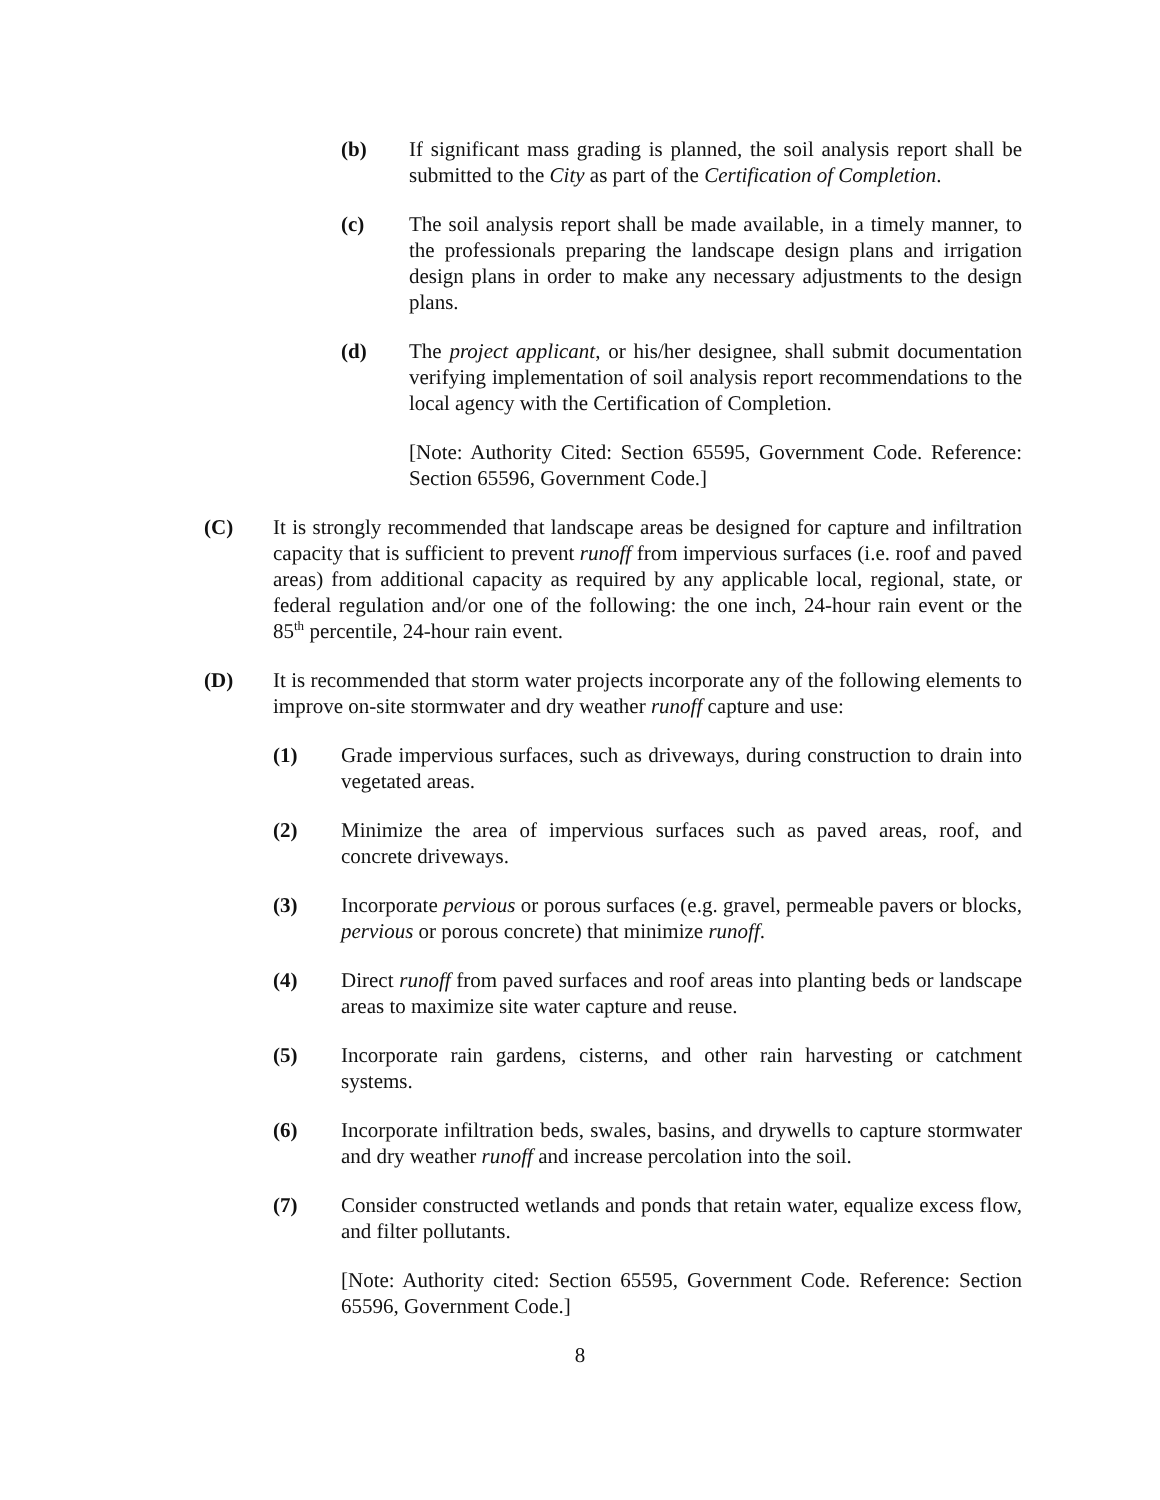(b) If significant mass grading is planned, the soil analysis report shall be submitted to the City as part of the Certification of Completion.
(c) The soil analysis report shall be made available, in a timely manner, to the professionals preparing the landscape design plans and irrigation design plans in order to make any necessary adjustments to the design plans.
(d) The project applicant, or his/her designee, shall submit documentation verifying implementation of soil analysis report recommendations to the local agency with the Certification of Completion.
[Note: Authority Cited: Section 65595, Government Code. Reference: Section 65596, Government Code.]
(C) It is strongly recommended that landscape areas be designed for capture and infiltration capacity that is sufficient to prevent runoff from impervious surfaces (i.e. roof and paved areas) from additional capacity as required by any applicable local, regional, state, or federal regulation and/or one of the following: the one inch, 24-hour rain event or the 85<sup>th</sup> percentile, 24-hour rain event.
(D) It is recommended that storm water projects incorporate any of the following elements to improve on-site stormwater and dry weather runoff capture and use:
(1) Grade impervious surfaces, such as driveways, during construction to drain into vegetated areas.
(2) Minimize the area of impervious surfaces such as paved areas, roof, and concrete driveways.
(3) Incorporate pervious or porous surfaces (e.g. gravel, permeable pavers or blocks, pervious or porous concrete) that minimize runoff.
(4) Direct runoff from paved surfaces and roof areas into planting beds or landscape areas to maximize site water capture and reuse.
(5) Incorporate rain gardens, cisterns, and other rain harvesting or catchment systems.
(6) Incorporate infiltration beds, swales, basins, and drywells to capture stormwater and dry weather runoff and increase percolation into the soil.
(7) Consider constructed wetlands and ponds that retain water, equalize excess flow, and filter pollutants.
[Note: Authority cited: Section 65595, Government Code. Reference: Section 65596, Government Code.]
8